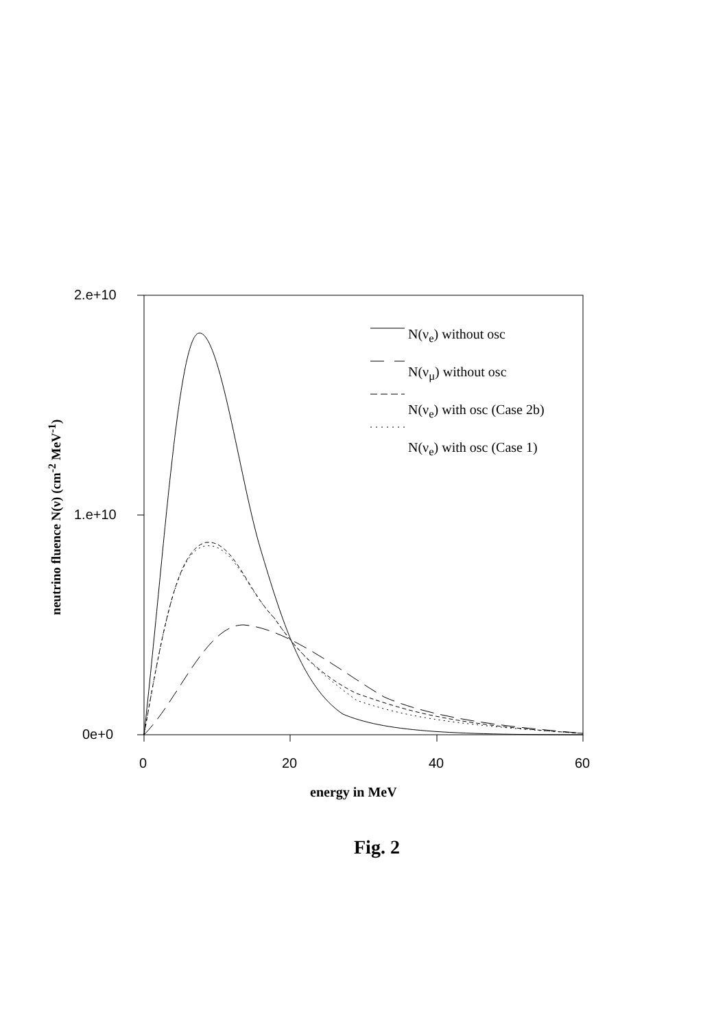2.e+10
1.e+10
0e+0
0 20 40 60
N(ν<sub>e</sub>) without osc
N(ν<sub>μ</sub>) without osc
N(ν<sub>e</sub>) with osc (Case 2b)
N(ν<sub>e</sub>) with osc (Case 1)
neutrino fluence N(ν) (cm<sup>-2</sup> MeV<sup>-1</sup>)
energy in MeV
Fig. 2